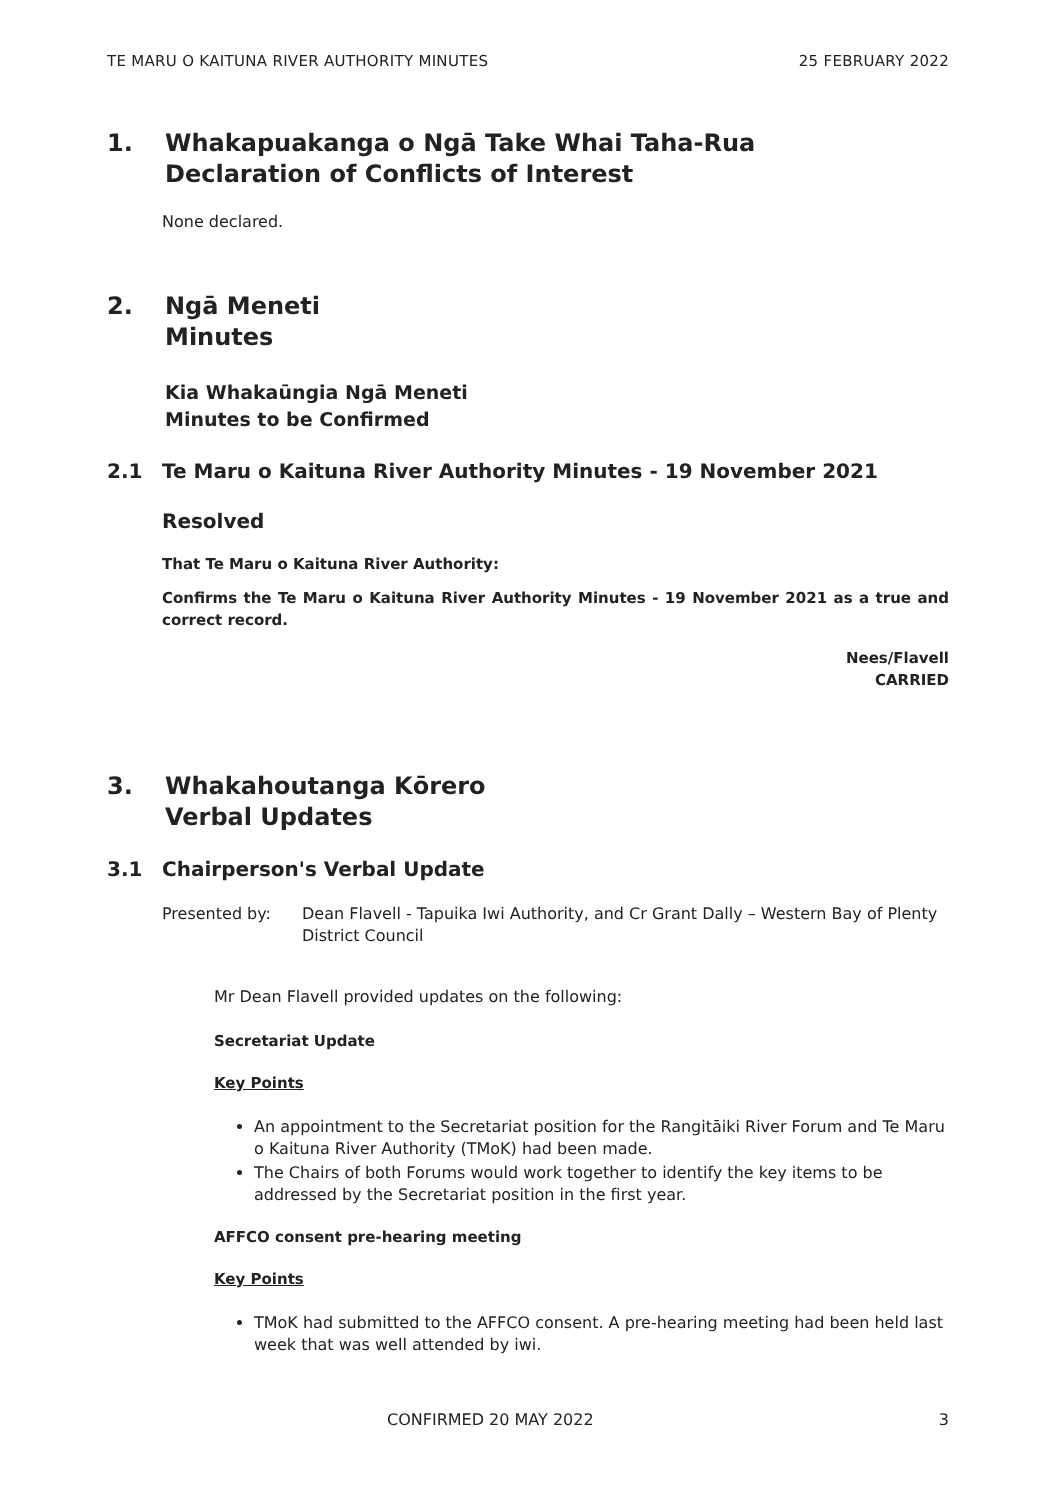TE MARU O KAITUNA RIVER AUTHORITY MINUTES 25 FEBRUARY 2022
1. Whakapuakanga o Ngā Take Whai Taha-Rua
Declaration of Conflicts of Interest
None declared.
2. Ngā Meneti
Minutes
Kia Whakaūngia Ngā Meneti
Minutes to be Confirmed
2.1 Te Maru o Kaituna River Authority Minutes - 19 November 2021
Resolved
That Te Maru o Kaituna River Authority:
Confirms the Te Maru o Kaituna River Authority Minutes - 19 November 2021 as a true and correct record.
Nees/Flavell
CARRIED
3. Whakahoutanga Kōrero
Verbal Updates
3.1 Chairperson's Verbal Update
Presented by: Dean Flavell - Tapuika Iwi Authority, and Cr Grant Dally – Western Bay of Plenty District Council
Mr Dean Flavell provided updates on the following:
Secretariat Update
Key Points
An appointment to the Secretariat position for the Rangitāiki River Forum and Te Maru o Kaituna River Authority (TMoK) had been made.
The Chairs of both Forums would work together to identify the key items to be addressed by the Secretariat position in the first year.
AFFCO consent pre-hearing meeting
Key Points
TMoK had submitted to the AFFCO consent. A pre-hearing meeting had been held last week that was well attended by iwi.
CONFIRMED 20 MAY 2022 3